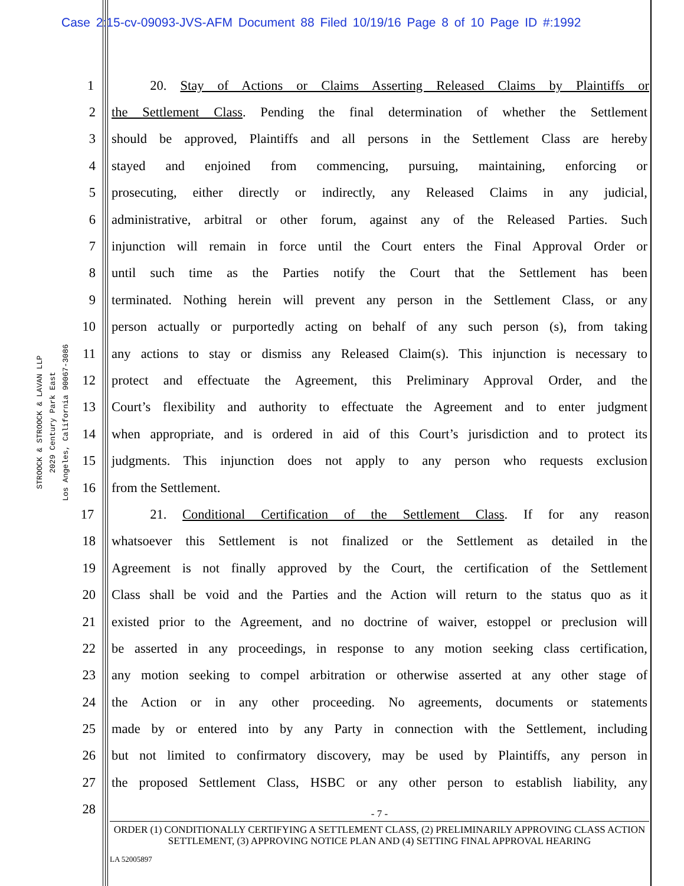Case 2:15-cv-09093-JVS-AFM Document 88 Filed 10/19/16 Page 8 of 10 Page ID #:1992
STROOCK & STROOCK & LAVAN LLP
2029 Century Park East
Los Angeles, California 90067-3086
1 20. Stay of Actions or Claims Asserting Released Claims by Plaintiffs or
2 the Settlement Class. Pending the final determination of whether the Settlement
3 should be approved, Plaintiffs and all persons in the Settlement Class are hereby
4 stayed and enjoined from commencing, pursuing, maintaining, enforcing or
5 prosecuting, either directly or indirectly, any Released Claims in any judicial,
6 administrative, arbitral or other forum, against any of the Released Parties. Such
7 injunction will remain in force until the Court enters the Final Approval Order or
8 until such time as the Parties notify the Court that the Settlement has been
9 terminated. Nothing herein will prevent any person in the Settlement Class, or any
10 person actually or purportedly acting on behalf of any such person (s), from taking
11 any actions to stay or dismiss any Released Claim(s). This injunction is necessary to
12 protect and effectuate the Agreement, this Preliminary Approval Order, and the
13 Court’s flexibility and authority to effectuate the Agreement and to enter judgment
14 when appropriate, and is ordered in aid of this Court’s jurisdiction and to protect its
15 judgments. This injunction does not apply to any person who requests exclusion
16 from the Settlement.
17 21. Conditional Certification of the Settlement Class. If for any reason
18 whatsoever this Settlement is not finalized or the Settlement as detailed in the
19 Agreement is not finally approved by the Court, the certification of the Settlement
20 Class shall be void and the Parties and the Action will return to the status quo as it
21 existed prior to the Agreement, and no doctrine of waiver, estoppel or preclusion will
22 be asserted in any proceedings, in response to any motion seeking class certification,
23 any motion seeking to compel arbitration or otherwise asserted at any other stage of
24 the Action or in any other proceeding. No agreements, documents or statements
25 made by or entered into by any Party in connection with the Settlement, including
26 but not limited to confirmatory discovery, may be used by Plaintiffs, any person in
27 the proposed Settlement Class, HSBC or any other person to establish liability, any
28
- 7 -
ORDER (1) CONDITIONALLY CERTIFYING A SETTLEMENT CLASS, (2) PRELIMINARILY APPROVING CLASS ACTION SETTLEMENT, (3) APPROVING NOTICE PLAN AND (4) SETTING FINAL APPROVAL HEARING
LA 52005897